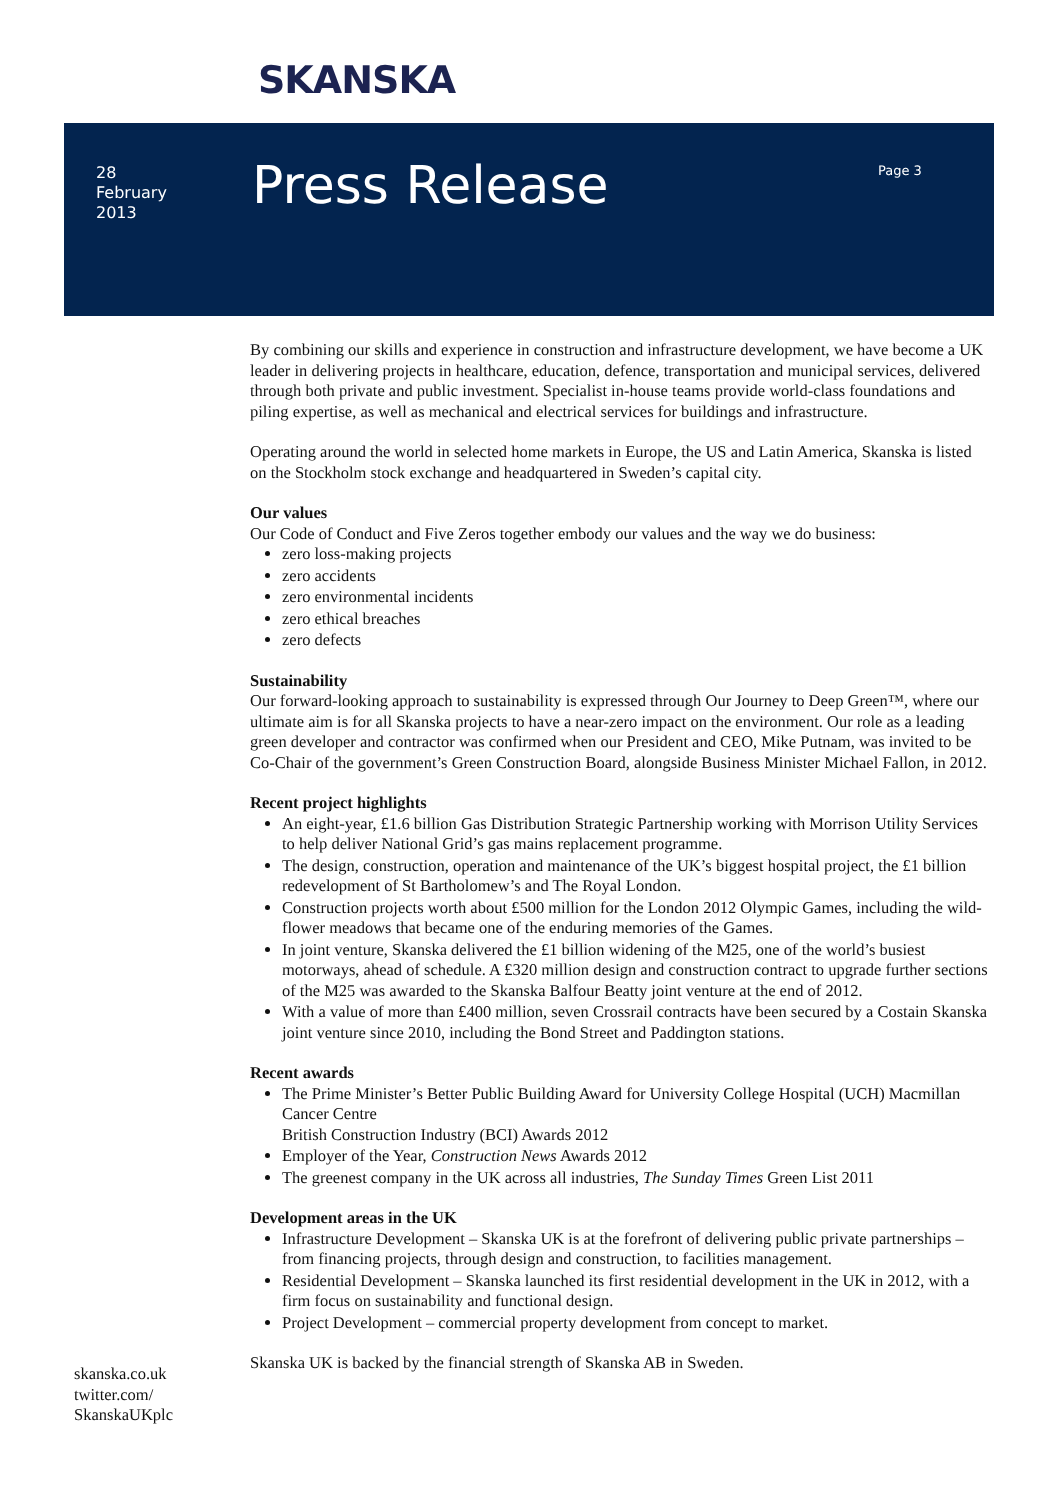SKANSKA
28
February
2013
Press Release Page 3
By combining our skills and experience in construction and infrastructure development, we have become a UK leader in delivering projects in healthcare, education, defence, transportation and municipal services, delivered through both private and public investment. Specialist in-house teams provide world-class foundations and piling expertise, as well as mechanical and electrical services for buildings and infrastructure.
Operating around the world in selected home markets in Europe, the US and Latin America, Skanska is listed on the Stockholm stock exchange and headquartered in Sweden’s capital city.
Our values
Our Code of Conduct and Five Zeros together embody our values and the way we do business:
zero loss-making projects
zero accidents
zero environmental incidents
zero ethical breaches
zero defects
Sustainability
Our forward-looking approach to sustainability is expressed through Our Journey to Deep Green™, where our ultimate aim is for all Skanska projects to have a near-zero impact on the environment. Our role as a leading green developer and contractor was confirmed when our President and CEO, Mike Putnam, was invited to be Co-Chair of the government’s Green Construction Board, alongside Business Minister Michael Fallon, in 2012.
Recent project highlights
An eight-year, £1.6 billion Gas Distribution Strategic Partnership working with Morrison Utility Services to help deliver National Grid’s gas mains replacement programme.
The design, construction, operation and maintenance of the UK’s biggest hospital project, the £1 billion redevelopment of St Bartholomew’s and The Royal London.
Construction projects worth about £500 million for the London 2012 Olympic Games, including the wild-flower meadows that became one of the enduring memories of the Games.
In joint venture, Skanska delivered the £1 billion widening of the M25, one of the world’s busiest motorways, ahead of schedule. A £320 million design and construction contract to upgrade further sections of the M25 was awarded to the Skanska Balfour Beatty joint venture at the end of 2012.
With a value of more than £400 million, seven Crossrail contracts have been secured by a Costain Skanska joint venture since 2010, including the Bond Street and Paddington stations.
Recent awards
The Prime Minister’s Better Public Building Award for University College Hospital (UCH) Macmillan Cancer Centre
British Construction Industry (BCI) Awards 2012
Employer of the Year, Construction News Awards 2012
The greenest company in the UK across all industries, The Sunday Times Green List 2011
Development areas in the UK
Infrastructure Development – Skanska UK is at the forefront of delivering public private partnerships – from financing projects, through design and construction, to facilities management.
Residential Development – Skanska launched its first residential development in the UK in 2012, with a firm focus on sustainability and functional design.
Project Development – commercial property development from concept to market.
Skanska UK is backed by the financial strength of Skanska AB in Sweden.
skanska.co.uk
twitter.com/
SkanskaUKplc